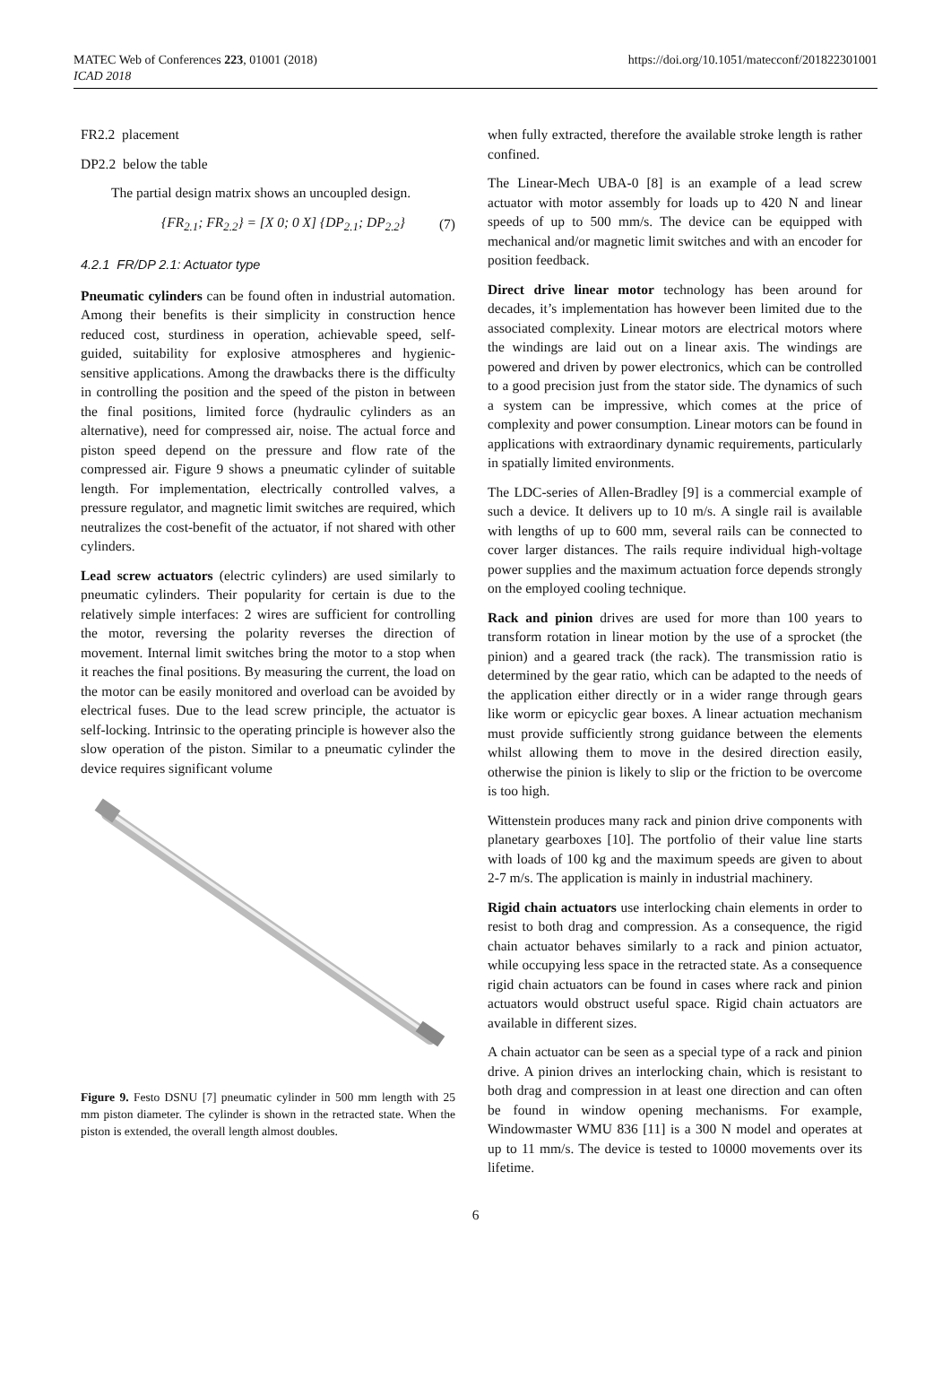MATEC Web of Conferences 223, 01001 (2018)
ICAD 2018
https://doi.org/10.1051/matecconf/201822301001
FR2.2 placement
DP2.2 below the table
The partial design matrix shows an uncoupled design.
{FR<sub>2.1</sub>; FR<sub>2.2</sub>} = [X 0; 0 X] {DP<sub>2.1</sub>; DP<sub>2.2</sub>} (7)
4.2.1 FR/DP 2.1: Actuator type
Pneumatic cylinders can be found often in industrial automation. Among their benefits is their simplicity in construction hence reduced cost, sturdiness in operation, achievable speed, self-guided, suitability for explosive atmospheres and hygienic-sensitive applications. Among the drawbacks there is the difficulty in controlling the position and the speed of the piston in between the final positions, limited force (hydraulic cylinders as an alternative), need for compressed air, noise. The actual force and piston speed depend on the pressure and flow rate of the compressed air. Figure 9 shows a pneumatic cylinder of suitable length. For implementation, electrically controlled valves, a pressure regulator, and magnetic limit switches are required, which neutralizes the cost-benefit of the actuator, if not shared with other cylinders.
Lead screw actuators (electric cylinders) are used similarly to pneumatic cylinders. Their popularity for certain is due to the relatively simple interfaces: 2 wires are sufficient for controlling the motor, reversing the polarity reverses the direction of movement. Internal limit switches bring the motor to a stop when it reaches the final positions. By measuring the current, the load on the motor can be easily monitored and overload can be avoided by electrical fuses. Due to the lead screw principle, the actuator is self-locking. Intrinsic to the operating principle is however also the slow operation of the piston. Similar to a pneumatic cylinder the device requires significant volume
Figure 9. Festo DSNU [7] pneumatic cylinder in 500 mm length with 25 mm piston diameter. The cylinder is shown in the retracted state. When the piston is extended, the overall length almost doubles.
when fully extracted, therefore the available stroke length is rather confined.
The Linear-Mech UBA-0 [8] is an example of a lead screw actuator with motor assembly for loads up to 420 N and linear speeds of up to 500 mm/s. The device can be equipped with mechanical and/or magnetic limit switches and with an encoder for position feedback.
Direct drive linear motor technology has been around for decades, it’s implementation has however been limited due to the associated complexity. Linear motors are electrical motors where the windings are laid out on a linear axis. The windings are powered and driven by power electronics, which can be controlled to a good precision just from the stator side. The dynamics of such a system can be impressive, which comes at the price of complexity and power consumption. Linear motors can be found in applications with extraordinary dynamic requirements, particularly in spatially limited environments.
The LDC-series of Allen-Bradley [9] is a commercial example of such a device. It delivers up to 10 m/s. A single rail is available with lengths of up to 600 mm, several rails can be connected to cover larger distances. The rails require individual high-voltage power supplies and the maximum actuation force depends strongly on the employed cooling technique.
Rack and pinion drives are used for more than 100 years to transform rotation in linear motion by the use of a sprocket (the pinion) and a geared track (the rack). The transmission ratio is determined by the gear ratio, which can be adapted to the needs of the application either directly or in a wider range through gears like worm or epicyclic gear boxes. A linear actuation mechanism must provide sufficiently strong guidance between the elements whilst allowing them to move in the desired direction easily, otherwise the pinion is likely to slip or the friction to be overcome is too high.
Wittenstein produces many rack and pinion drive components with planetary gearboxes [10]. The portfolio of their value line starts with loads of 100 kg and the maximum speeds are given to about 2-7 m/s. The application is mainly in industrial machinery.
Rigid chain actuators use interlocking chain elements in order to resist to both drag and compression. As a consequence, the rigid chain actuator behaves similarly to a rack and pinion actuator, while occupying less space in the retracted state. As a consequence rigid chain actuators can be found in cases where rack and pinion actuators would obstruct useful space. Rigid chain actuators are available in different sizes.
A chain actuator can be seen as a special type of a rack and pinion drive. A pinion drives an interlocking chain, which is resistant to both drag and compression in at least one direction and can often be found in window opening mechanisms. For example, Windowmaster WMU 836 [11] is a 300 N model and operates at up to 11 mm/s. The device is tested to 10000 movements over its lifetime.
6